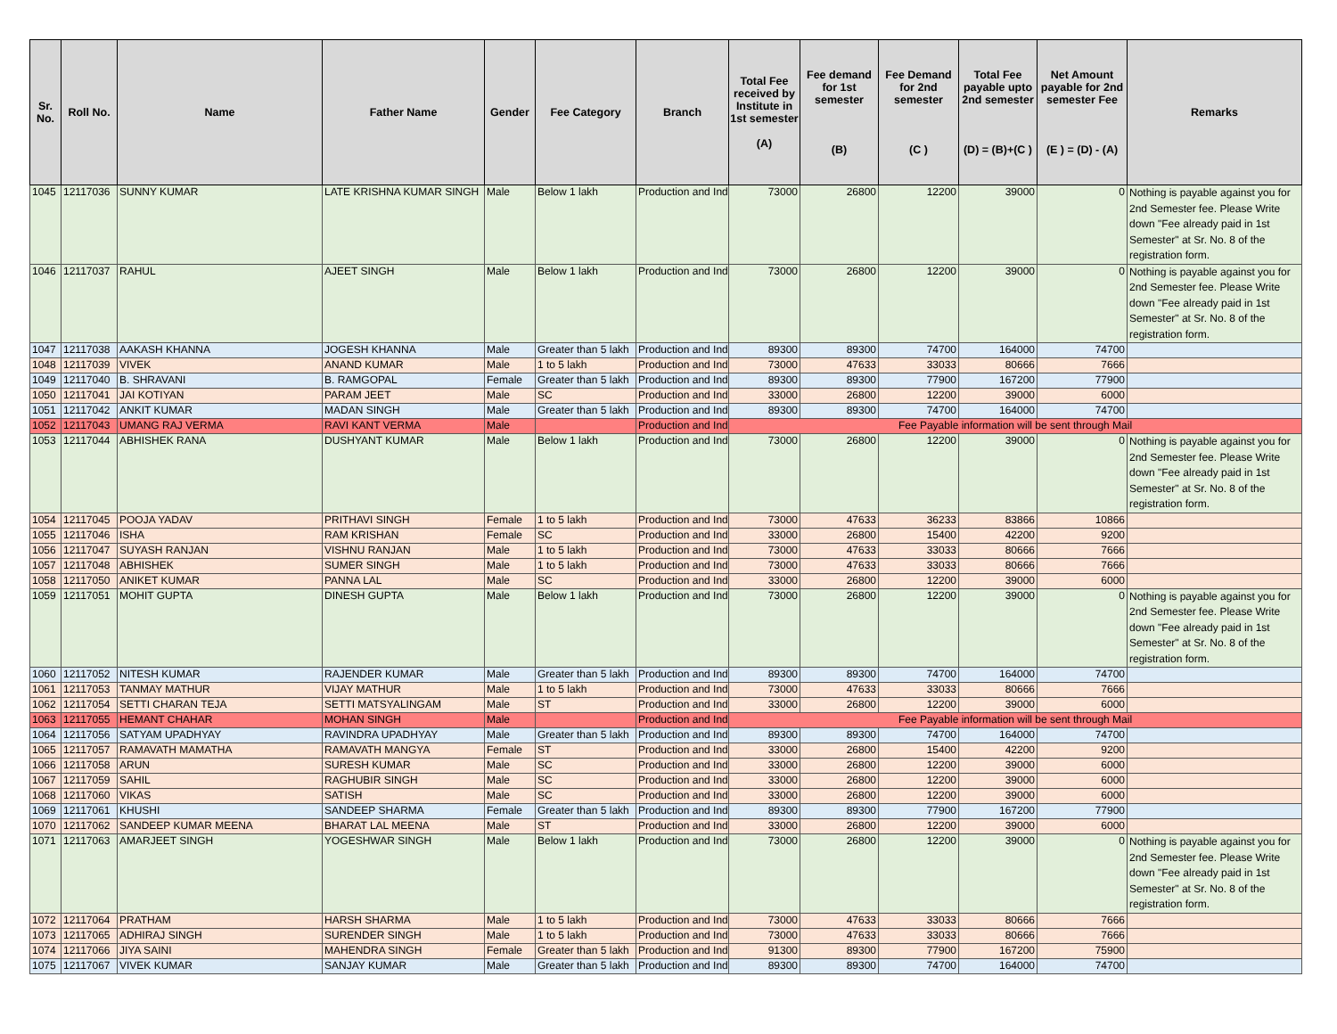| Sr. No. | Roll No. | Name | Father Name | Gender | Fee Category | Branch | Total Fee received by Institute in 1st semester (A) | Fee demand for 1st semester (B) | Fee Demand for 2nd semester (C ) | Total Fee payable upto 2nd semester (D) = (B)+(C ) | Net Amount payable for 2nd semester Fee (E ) = (D) - (A) | Remarks |
| --- | --- | --- | --- | --- | --- | --- | --- | --- | --- | --- | --- | --- |
| 1045 | 12117036 | SUNNY KUMAR | LATE KRISHNA KUMAR SINGH | Male | Below 1 lakh | Production and Ind | 73000 | 26800 | 12200 | 39000 | 0 | Nothing is payable against you for 2nd Semester fee. Please Write down "Fee already paid in 1st Semester" at Sr. No. 8 of the registration form. |
| 1046 | 12117037 | RAHUL | AJEET SINGH | Male | Below 1 lakh | Production and Ind | 73000 | 26800 | 12200 | 39000 | 0 | Nothing is payable against you for 2nd Semester fee. Please Write down "Fee already paid in 1st Semester" at Sr. No. 8 of the registration form. |
| 1047 | 12117038 | AAKASH KHANNA | JOGESH KHANNA | Male | Greater than 5 lakh | Production and Ind | 89300 | 89300 | 74700 | 164000 | 74700 | |
| 1048 | 12117039 | VIVEK | ANAND KUMAR | Male | 1 to 5 lakh | Production and Ind | 73000 | 47633 | 33033 | 80666 | 7666 | |
| 1049 | 12117040 | B. SHRAVANI | B. RAMGOPAL | Female | Greater than 5 lakh | Production and Ind | 89300 | 89300 | 77900 | 167200 | 77900 | |
| 1050 | 12117041 | JAI KOTIYAN | PARAM JEET | Male | SC | Production and Ind | 33000 | 26800 | 12200 | 39000 | 6000 | |
| 1051 | 12117042 | ANKIT KUMAR | MADAN SINGH | Male | Greater than 5 lakh | Production and Ind | 89300 | 89300 | 74700 | 164000 | 74700 | |
| 1052 | 12117043 | UMANG RAJ VERMA | RAVI KANT VERMA | Male | | Production and Ind | Fee Payable information will be sent through Mail | | | | | |
| 1053 | 12117044 | ABHISHEK RANA | DUSHYANT KUMAR | Male | Below 1 lakh | Production and Ind | 73000 | 26800 | 12200 | 39000 | 0 | Nothing is payable against you for 2nd Semester fee. Please Write down "Fee already paid in 1st Semester" at Sr. No. 8 of the registration form. |
| 1054 | 12117045 | POOJA YADAV | PRITHAVI SINGH | Female | 1 to 5 lakh | Production and Ind | 73000 | 47633 | 36233 | 83866 | 10866 | |
| 1055 | 12117046 | ISHA | RAM KRISHAN | Female | SC | Production and Ind | 33000 | 26800 | 15400 | 42200 | 9200 | |
| 1056 | 12117047 | SUYASH RANJAN | VISHNU RANJAN | Male | 1 to 5 lakh | Production and Ind | 73000 | 47633 | 33033 | 80666 | 7666 | |
| 1057 | 12117048 | ABHISHEK | SUMER SINGH | Male | 1 to 5 lakh | Production and Ind | 73000 | 47633 | 33033 | 80666 | 7666 | |
| 1058 | 12117050 | ANIKET KUMAR | PANNA LAL | Male | SC | Production and Ind | 33000 | 26800 | 12200 | 39000 | 6000 | |
| 1059 | 12117051 | MOHIT GUPTA | DINESH GUPTA | Male | Below 1 lakh | Production and Ind | 73000 | 26800 | 12200 | 39000 | 0 | Nothing is payable against you for 2nd Semester fee. Please Write down "Fee already paid in 1st Semester" at Sr. No. 8 of the registration form. |
| 1060 | 12117052 | NITESH KUMAR | RAJENDER KUMAR | Male | Greater than 5 lakh | Production and Ind | 89300 | 89300 | 74700 | 164000 | 74700 | |
| 1061 | 12117053 | TANMAY MATHUR | VIJAY MATHUR | Male | 1 to 5 lakh | Production and Ind | 73000 | 47633 | 33033 | 80666 | 7666 | |
| 1062 | 12117054 | SETTI CHARAN TEJA | SETTI MATSYALINGAM | Male | ST | Production and Ind | 33000 | 26800 | 12200 | 39000 | 6000 | |
| 1063 | 12117055 | HEMANT CHAHAR | MOHAN SINGH | Male | | Production and Ind | Fee Payable information will be sent through Mail | | | | | |
| 1064 | 12117056 | SATYAM UPADHYAY | RAVINDRA UPADHYAY | Male | Greater than 5 lakh | Production and Ind | 89300 | 89300 | 74700 | 164000 | 74700 | |
| 1065 | 12117057 | RAMAVATH MAMATHA | RAMAVATH MANGYA | Female | ST | Production and Ind | 33000 | 26800 | 15400 | 42200 | 9200 | |
| 1066 | 12117058 | ARUN | SURESH KUMAR | Male | SC | Production and Ind | 33000 | 26800 | 12200 | 39000 | 6000 | |
| 1067 | 12117059 | SAHIL | RAGHUBIR SINGH | Male | SC | Production and Ind | 33000 | 26800 | 12200 | 39000 | 6000 | |
| 1068 | 12117060 | VIKAS | SATISH | Male | SC | Production and Ind | 33000 | 26800 | 12200 | 39000 | 6000 | |
| 1069 | 12117061 | KHUSHI | SANDEEP SHARMA | Female | Greater than 5 lakh | Production and Ind | 89300 | 89300 | 77900 | 167200 | 77900 | |
| 1070 | 12117062 | SANDEEP KUMAR MEENA | BHARAT LAL MEENA | Male | ST | Production and Ind | 33000 | 26800 | 12200 | 39000 | 6000 | |
| 1071 | 12117063 | AMARJEET SINGH | YOGESHWAR SINGH | Male | Below 1 lakh | Production and Ind | 73000 | 26800 | 12200 | 39000 | 0 | Nothing is payable against you for 2nd Semester fee. Please Write down "Fee already paid in 1st Semester" at Sr. No. 8 of the registration form. |
| 1072 | 12117064 | PRATHAM | HARSH SHARMA | Male | 1 to 5 lakh | Production and Ind | 73000 | 47633 | 33033 | 80666 | 7666 | |
| 1073 | 12117065 | ADHIRAJ SINGH | SURENDER SINGH | Male | 1 to 5 lakh | Production and Ind | 73000 | 47633 | 33033 | 80666 | 7666 | |
| 1074 | 12117066 | JIYA SAINI | MAHENDRA SINGH | Female | Greater than 5 lakh | Production and Ind | 91300 | 89300 | 77900 | 167200 | 75900 | |
| 1075 | 12117067 | VIVEK KUMAR | SANJAY KUMAR | Male | Greater than 5 lakh | Production and Ind | 89300 | 89300 | 74700 | 164000 | 74700 | |